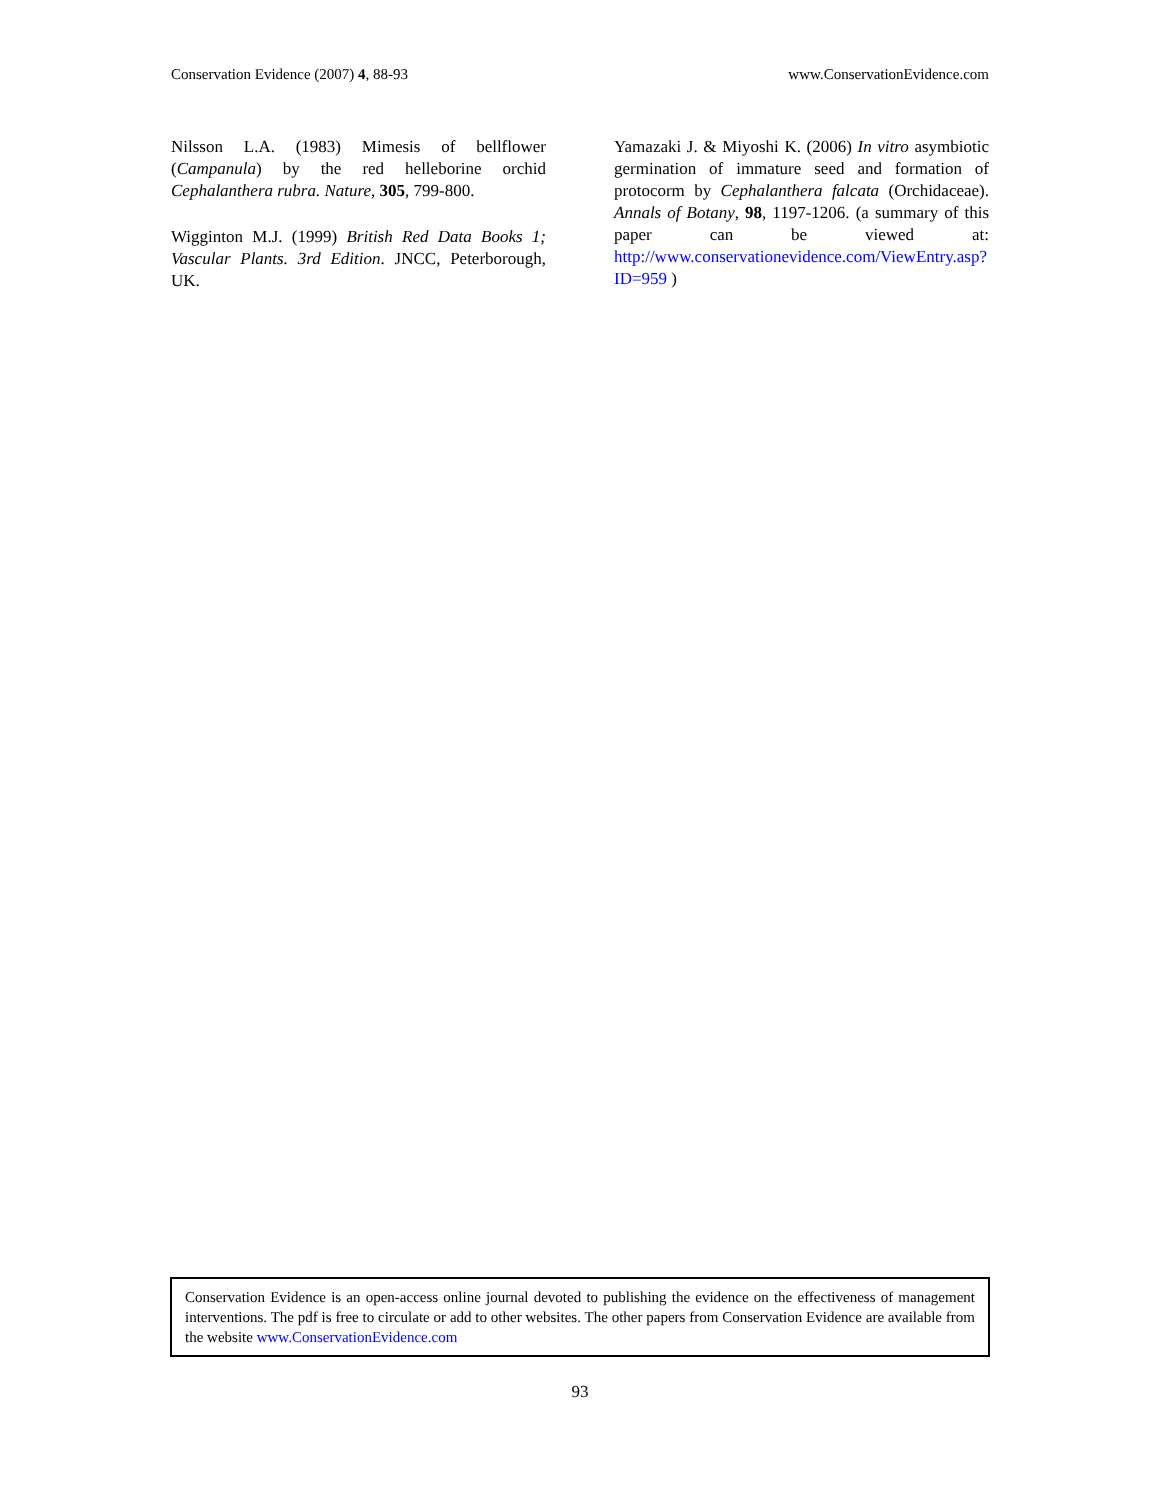Conservation Evidence (2007) 4, 88-93 www.ConservationEvidence.com
Nilsson L.A. (1983) Mimesis of bellflower (Campanula) by the red helleborine orchid Cephalanthera rubra. Nature, 305, 799-800.
Wigginton M.J. (1999) British Red Data Books 1; Vascular Plants. 3rd Edition. JNCC, Peterborough, UK.
Yamazaki J. & Miyoshi K. (2006) In vitro asymbiotic germination of immature seed and formation of protocorm by Cephalanthera falcata (Orchidaceae). Annals of Botany, 98, 1197-1206. (a summary of this paper can be viewed at: http://www.conservationevidence.com/ViewEntry.asp?ID=959 )
Conservation Evidence is an open-access online journal devoted to publishing the evidence on the effectiveness of management interventions. The pdf is free to circulate or add to other websites. The other papers from Conservation Evidence are available from the website www.ConservationEvidence.com
93